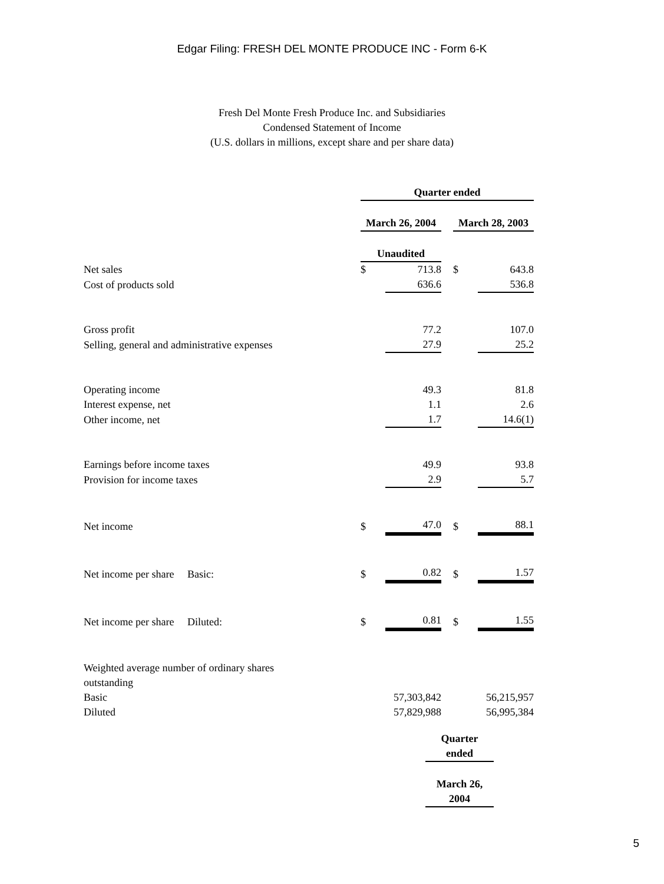Edgar Filing: FRESH DEL MONTE PRODUCE INC - Form 6-K
Fresh Del Monte Fresh Produce Inc. and Subsidiaries
Condensed Statement of Income
(U.S. dollars in millions, except share and per share data)
| | Quarter ended | | | | |
| | March 26, 2004 | | | March 28, 2003 | |
| | Unaudited | | | | |
| Net sales | $ | 713.8 | | $ | 643.8 |
| Cost of products sold | | 636.6 | | | 536.8 |
| Gross profit | | 77.2 | | | 107.0 |
| Selling, general and administrative expenses | | 27.9 | | | 25.2 |
| Operating income | | 49.3 | | | 81.8 |
| Interest expense, net | | 1.1 | | | 2.6 |
| Other income, net | | 1.7 | | | 14.6(1) |
| Earnings before income taxes | | 49.9 | | | 93.8 |
| Provision for income taxes | | 2.9 | | | 5.7 |
| Net income | $ | 47.0 | | $ | 88.1 |
| Net income per share Basic: | $ | 0.82 | | $ | 1.57 |
| Net income per share Diluted: | $ | 0.81 | | $ | 1.55 |
| Weighted average number of ordinary shares outstanding | | | | | |
| Basic | 57,303,842 | | | 56,215,957 | |
| Diluted | 57,829,988 | | | 56,995,384 | |
| Quarter ended |
| --- |
| March 26, 2004 |
5